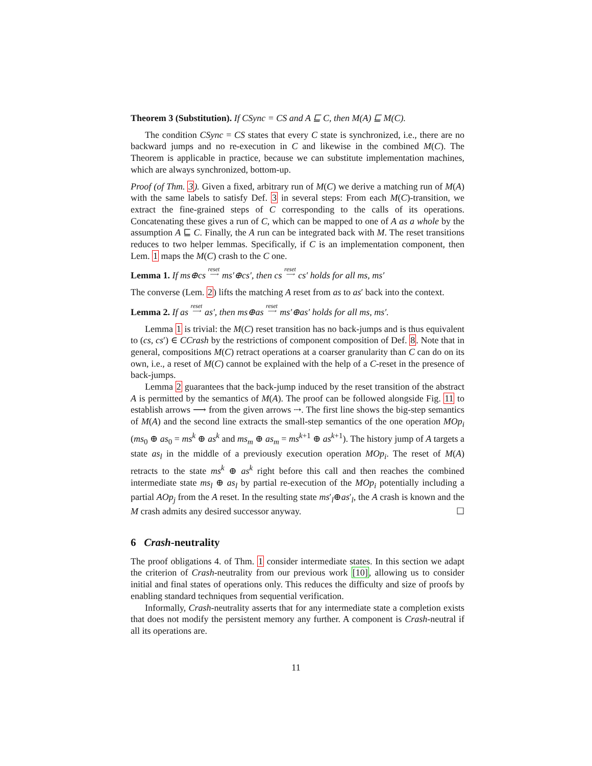Theorem 3 (Substitution). If CSync = CS and A ⊑ C, then M(A) ⊑ M(C).
The condition CSync = CS states that every C state is synchronized, i.e., there are no backward jumps and no re-execution in C and likewise in the combined M(C). The Theorem is applicable in practice, because we can substitute implementation machines, which are always synchronized, bottom-up.
Proof (of Thm. 3). Given a fixed, arbitrary run of M(C) we derive a matching run of M(A) with the same labels to satisfy Def. 3 in several steps: From each M(C)-transition, we extract the fine-grained steps of C corresponding to the calls of its operations. Concatenating these gives a run of C, which can be mapped to one of A as a whole by the assumption A ⊑ C. Finally, the A run can be integrated back with M. The reset transitions reduces to two helper lemmas. Specifically, if C is an implementation component, then Lem. 1 maps the M(C) crash to the C one.
Lemma 1. If ms⊕cs reset
⟶ ms′⊕cs′, then cs reset
⟶ cs′ holds for all ms, ms′
The converse (Lem. 2) lifts the matching A reset from as to as′ back into the context.
Lemma 2. If as reset
⟶ as′, then ms⊕as reset
⟶ ms′⊕as′ holds for all ms, ms′.
Lemma 1 is trivial: the M(C) reset transition has no back-jumps and is thus equivalent to (cs, cs′) ∈ CCrash by the restrictions of component composition of Def. 8. Note that in general, compositions M(C) retract operations at a coarser granularity than C can do on its own, i.e., a reset of M(C) cannot be explained with the help of a C-reset in the presence of back-jumps.
Lemma 2 guarantees that the back-jump induced by the reset transition of the abstract A is permitted by the semantics of M(A). The proof can be followed alongside Fig. 11 to establish arrows ⟶ from the given arrows ⇢. The first line shows the big-step semantics of M(A) and the second line extracts the small-step semantics of the one operation MOp<sub>i</sub> (ms<sub>0</sub> ⊕ as<sub>0</sub> = ms<sup>k</sup> ⊕ as<sup>k</sup> and ms<sub>m</sub> ⊕ as<sub>m</sub> = ms<sup>k+1</sup> ⊕ as<sup>k+1</sup>). The history jump of A targets a state as<sub>l</sub> in the middle of a previously execution operation MOp<sub>i</sub>. The reset of M(A) retracts to the state ms<sup>k</sup> ⊕ as<sup>k</sup> right before this call and then reaches the combined intermediate state ms<sub>l</sub> ⊕ as<sub>l</sub> by partial re-execution of the MOp<sub>i</sub> potentially including a partial AOp<sub>j</sub> from the A reset. In the resulting state ms′<sub>l</sub>⊕as′<sub>l</sub>, the A crash is known and the M crash admits any desired successor anyway. ☐
6 Crash-neutrality
The proof obligations 4. of Thm. 1 consider intermediate states. In this section we adapt the criterion of Crash-neutrality from our previous work [10], allowing us to consider initial and final states of operations only. This reduces the difficulty and size of proofs by enabling standard techniques from sequential verification.
Informally, Crash-neutrality asserts that for any intermediate state a completion exists that does not modify the persistent memory any further. A component is Crash-neutral if all its operations are.
11